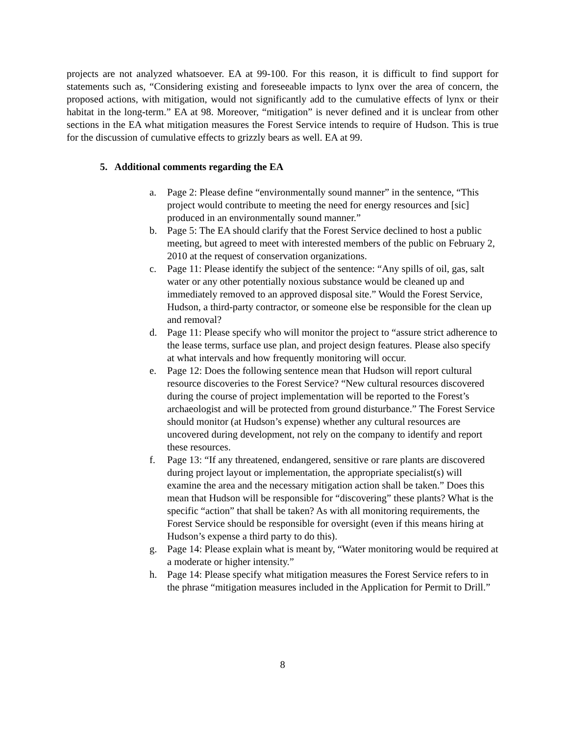projects are not analyzed whatsoever. EA at 99-100. For this reason, it is difficult to find support for statements such as, “Considering existing and foreseeable impacts to lynx over the area of concern, the proposed actions, with mitigation, would not significantly add to the cumulative effects of lynx or their habitat in the long-term.” EA at 98. Moreover, “mitigation” is never defined and it is unclear from other sections in the EA what mitigation measures the Forest Service intends to require of Hudson. This is true for the discussion of cumulative effects to grizzly bears as well. EA at 99.
5. Additional comments regarding the EA
a. Page 2: Please define “environmentally sound manner” in the sentence, “This project would contribute to meeting the need for energy resources and [sic] produced in an environmentally sound manner.”
b. Page 5: The EA should clarify that the Forest Service declined to host a public meeting, but agreed to meet with interested members of the public on February 2, 2010 at the request of conservation organizations.
c. Page 11: Please identify the subject of the sentence: “Any spills of oil, gas, salt water or any other potentially noxious substance would be cleaned up and immediately removed to an approved disposal site.” Would the Forest Service, Hudson, a third-party contractor, or someone else be responsible for the clean up and removal?
d. Page 11: Please specify who will monitor the project to “assure strict adherence to the lease terms, surface use plan, and project design features. Please also specify at what intervals and how frequently monitoring will occur.
e. Page 12: Does the following sentence mean that Hudson will report cultural resource discoveries to the Forest Service? “New cultural resources discovered during the course of project implementation will be reported to the Forest’s archaeologist and will be protected from ground disturbance.” The Forest Service should monitor (at Hudson’s expense) whether any cultural resources are uncovered during development, not rely on the company to identify and report these resources.
f. Page 13: “If any threatened, endangered, sensitive or rare plants are discovered during project layout or implementation, the appropriate specialist(s) will examine the area and the necessary mitigation action shall be taken.” Does this mean that Hudson will be responsible for “discovering” these plants? What is the specific “action” that shall be taken? As with all monitoring requirements, the Forest Service should be responsible for oversight (even if this means hiring at Hudson’s expense a third party to do this).
g. Page 14: Please explain what is meant by, “Water monitoring would be required at a moderate or higher intensity.”
h. Page 14: Please specify what mitigation measures the Forest Service refers to in the phrase “mitigation measures included in the Application for Permit to Drill.”
8